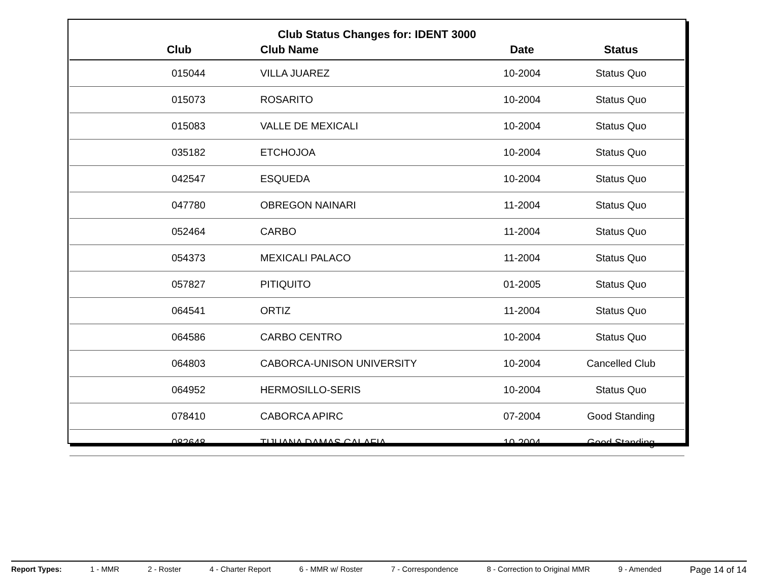Club Status Changes for: IDENT 3000
| Club | Club Name | Date | Status |
| --- | --- | --- | --- |
| 015044 | VILLA JUAREZ | 10-2004 | Status Quo |
| 015073 | ROSARITO | 10-2004 | Status Quo |
| 015083 | VALLE DE MEXICALI | 10-2004 | Status Quo |
| 035182 | ETCHOJOA | 10-2004 | Status Quo |
| 042547 | ESQUEDA | 10-2004 | Status Quo |
| 047780 | OBREGON NAINARI | 11-2004 | Status Quo |
| 052464 | CARBO | 11-2004 | Status Quo |
| 054373 | MEXICALI PALACO | 11-2004 | Status Quo |
| 057827 | PITIQUITO | 01-2005 | Status Quo |
| 064541 | ORTIZ | 11-2004 | Status Quo |
| 064586 | CARBO CENTRO | 10-2004 | Status Quo |
| 064803 | CABORCA-UNISON UNIVERSITY | 10-2004 | Cancelled Club |
| 064952 | HERMOSILLO-SERIS | 10-2004 | Status Quo |
| 078410 | CABORCA APIRC | 07-2004 | Good Standing |
| 082648 | TIJUANA DAMAS CALAFIA | 10-2004 | Good Standing |
Report Types: 1 - MMR 2 - Roster 4 - Charter Report 6 - MMR w/ Roster 7 - Correspondence 8 - Correction to Original MMR 9 - Amended Page 14 of 14